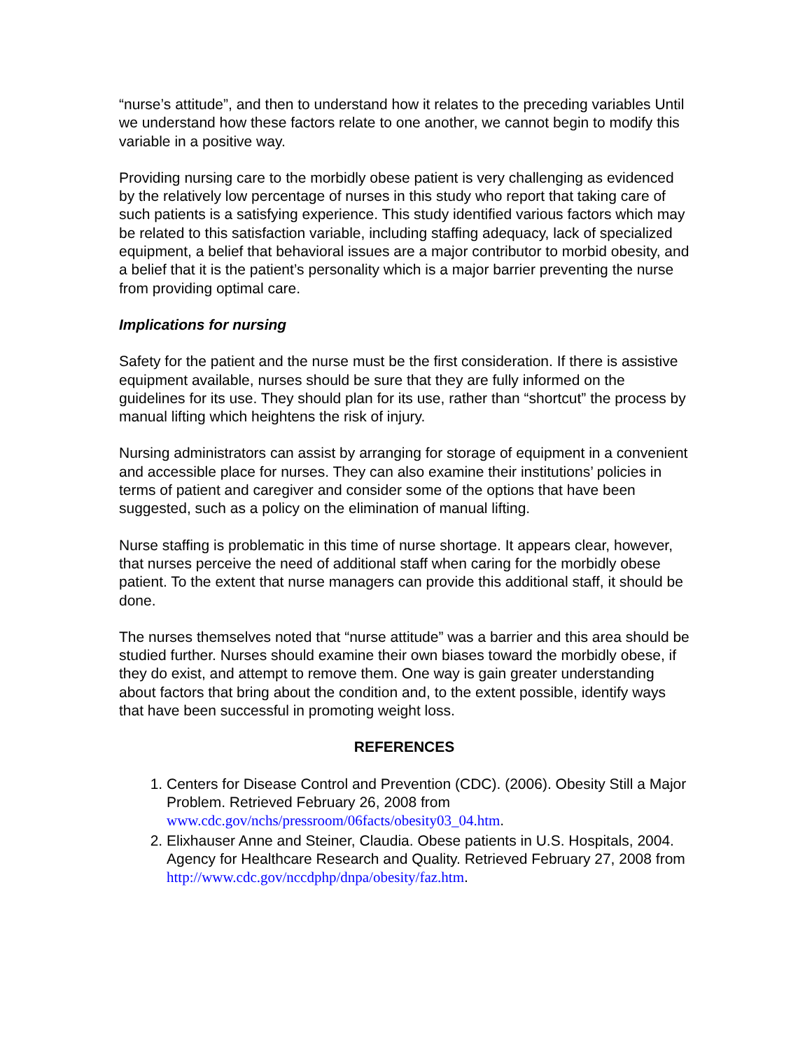“nurse’s attitude”, and then to understand how it relates to the preceding variables Until we understand how these factors relate to one another, we cannot begin to modify this variable in a positive way.
Providing nursing care to the morbidly obese patient is very challenging as evidenced by the relatively low percentage of nurses in this study who report that taking care of such patients is a satisfying experience. This study identified various factors which may be related to this satisfaction variable, including staffing adequacy, lack of specialized equipment, a belief that behavioral issues are a major contributor to morbid obesity, and a belief that it is the patient’s personality which is a major barrier preventing the nurse from providing optimal care.
Implications for nursing
Safety for the patient and the nurse must be the first consideration. If there is assistive equipment available, nurses should be sure that they are fully informed on the guidelines for its use. They should plan for its use, rather than “shortcut” the process by manual lifting which heightens the risk of injury.
Nursing administrators can assist by arranging for storage of equipment in a convenient and accessible place for nurses. They can also examine their institutions’ policies in terms of patient and caregiver and consider some of the options that have been suggested, such as a policy on the elimination of manual lifting.
Nurse staffing is problematic in this time of nurse shortage. It appears clear, however, that nurses perceive the need of additional staff when caring for the morbidly obese patient. To the extent that nurse managers can provide this additional staff, it should be done.
The nurses themselves noted that “nurse attitude” was a barrier and this area should be studied further. Nurses should examine their own biases toward the morbidly obese, if they do exist, and attempt to remove them. One way is gain greater understanding about factors that bring about the condition and, to the extent possible, identify ways that have been successful in promoting weight loss.
REFERENCES
1. Centers for Disease Control and Prevention (CDC). (2006). Obesity Still a Major Problem. Retrieved February 26, 2008 from www.cdc.gov/nchs/pressroom/06facts/obesity03_04.htm.
2. Elixhauser Anne and Steiner, Claudia. Obese patients in U.S. Hospitals, 2004. Agency for Healthcare Research and Quality. Retrieved February 27, 2008 from http://www.cdc.gov/nccdphp/dnpa/obesity/faz.htm.